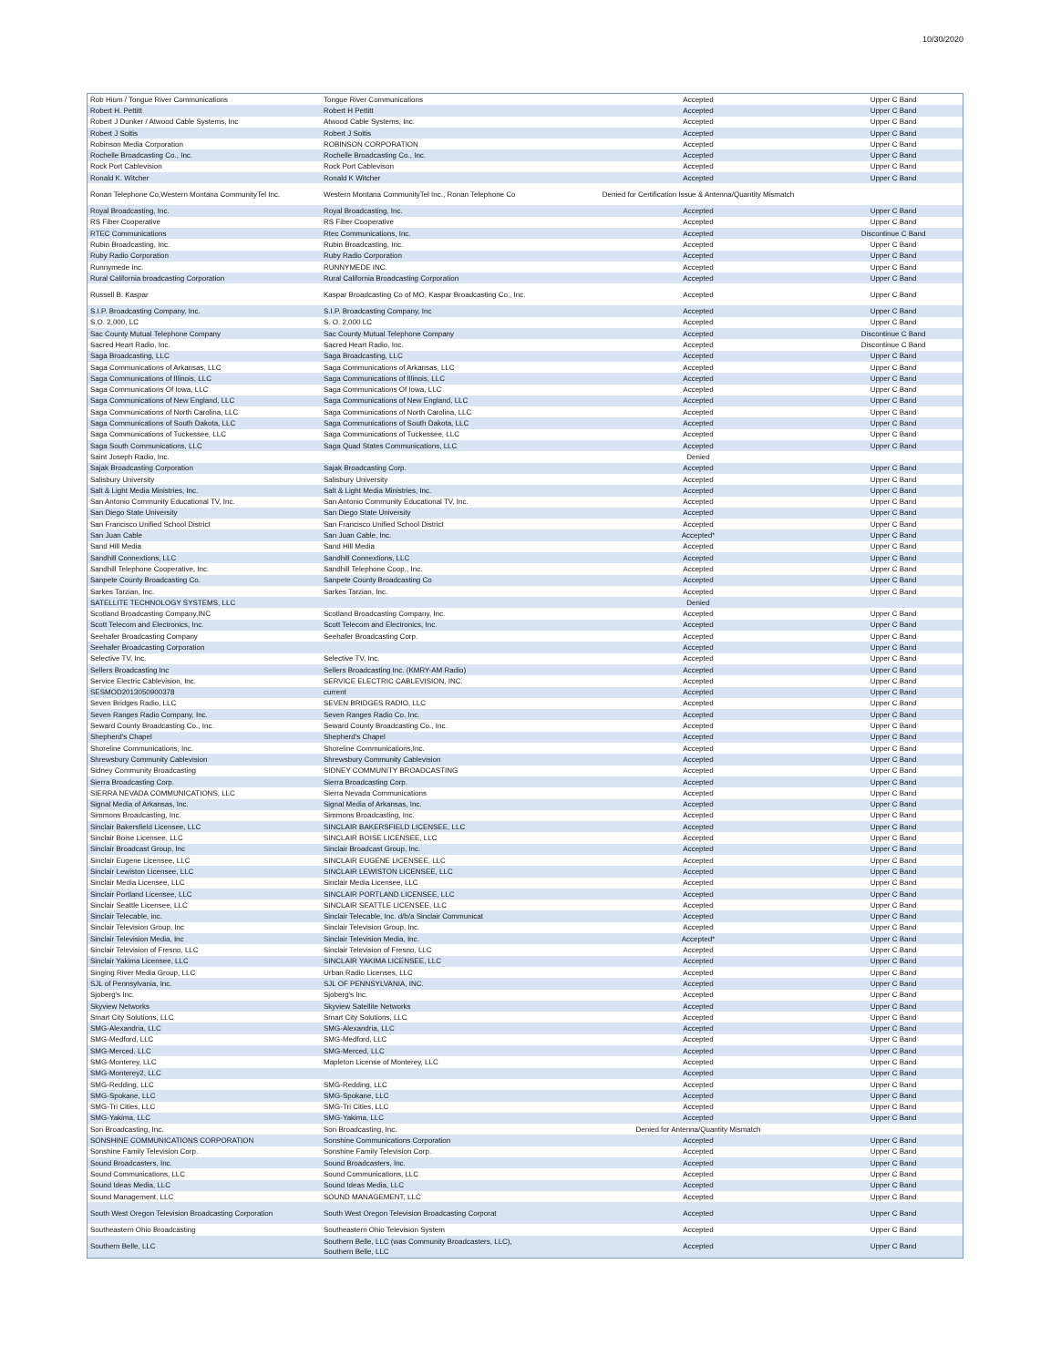10/30/2020
| Rob Hium / Tongue River Communications | Tongue River Communications | Accepted | Upper C Band |
| Robert H. Pettitt | Robert H Pettitt | Accepted | Upper C Band |
| Robert J Dunker / Atwood Cable Systems, Inc | Atwood Cable Systems, Inc. | Accepted | Upper C Band |
| Robert J Soltis | Robert J Soltis | Accepted | Upper C Band |
| Robinson Media Corporation | ROBINSON CORPORATION | Accepted | Upper C Band |
| Rochelle Broadcasting Co., Inc. | Rochelle Broadcasting Co., Inc. | Accepted | Upper C Band |
| Rock Port Cablevision | Rock Port Cablevison | Accepted | Upper C Band |
| Ronald K. Witcher | Ronald K Witcher | Accepted | Upper C Band |
| Ronan Telephone Co,Western Montana CommunityTel Inc. | Western Montana CommunityTel Inc., Ronan Telephone Co | Denied for Certification Issue & Antenna/Quantity Mismatch | |
| Royal Broadcasting, Inc. | Royal Broadcasting, Inc. | Accepted | Upper C Band |
| RS Fiber Cooperative | RS Fiber Cooperative | Accepted | Upper C Band |
| RTEC Communications | Rtec Communications, Inc. | Accepted | Discontinue C Band |
| Rubin Broadcasting, Inc. | Rubin Broadcasting, Inc. | Accepted | Upper C Band |
| Ruby Radio Corporation | Ruby Radio Corporation | Accepted | Upper C Band |
| Runnymede Inc. | RUNNYMEDE INC. | Accepted | Upper C Band |
| Rural California broadcasting Corporation | Rural California Broadcasting Corporation | Accepted | Upper C Band |
| Russell B. Kaspar | Kaspar Broadcasting Co of MO, Kaspar Broadcasting Co., Inc. | Accepted | Upper C Band |
| S.I.P. Broadcasting Company, Inc. | S.I.P. Broadcasting Company, Inc | Accepted | Upper C Band |
| S.O. 2,000, LC | S. O. 2,000 LC | Accepted | Upper C Band |
| Sac County Mutual Telephone Company | Sac County Mutual Telephone Company | Accepted | Discontinue C Band |
| Sacred Heart Radio, Inc. | Sacred Heart Radio, Inc. | Accepted | Discontinue C Band |
| Saga Broadcasting, LLC | Saga Broadcasting, LLC | Accepted | Upper C Band |
| Saga Communications of Arkansas, LLC | Saga Communications of Arkansas, LLC | Accepted | Upper C Band |
| Saga Communications of Illinois, LLC | Saga Communications of Illinois, LLC | Accepted | Upper C Band |
| Saga Communications Of Iowa, LLC | Saga Communications Of Iowa, LLC | Accepted | Upper C Band |
| Saga Communications of New England, LLC | Saga Communications of New England, LLC | Accepted | Upper C Band |
| Saga Communications of North Carolina, LLC | Saga Communications of North Carolina, LLC | Accepted | Upper C Band |
| Saga Communications of South Dakota, LLC | Saga Communications of South Dakota, LLC | Accepted | Upper C Band |
| Saga Communications of Tuckessee, LLC | Saga Communications of Tuckessee, LLC | Accepted | Upper C Band |
| Saga South Communications, LLC | Saga Quad States Communications, LLC | Accepted | Upper C Band |
| Saint Joseph Radio, Inc. | | Denied | |
| Sajak Broadcasting Corporation | Sajak Broadcasting Corp. | Accepted | Upper C Band |
| Salisbury University | Salisbury University | Accepted | Upper C Band |
| Salt & Light Media Ministries, Inc. | Salt & Light Media Ministries, Inc. | Accepted | Upper C Band |
| San Antonio Community Educational TV, Inc. | San Antonio Community Educational TV, Inc. | Accepted | Upper C Band |
| San Diego State University | San Diego State University | Accepted | Upper C Band |
| San Francisco Unified School District | San Francisco Unified School District | Accepted | Upper C Band |
| San Juan Cable | San Juan Cable, Inc. | Accepted* | Upper C Band |
| Sand Hill Media | Sand Hill Media | Accepted | Upper C Band |
| Sandhill Connextions, LLC | Sandhill Connextions, LLC | Accepted | Upper C Band |
| Sandhill Telephone Cooperative, Inc. | Sandhill Telephone Coop., Inc. | Accepted | Upper C Band |
| Sanpete County Broadcasting Co. | Sanpete County Broadcasting Co | Accepted | Upper C Band |
| Sarkes Tarzian, Inc. | Sarkes Tarzian, Inc. | Accepted | Upper C Band |
| SATELLITE TECHNOLOGY SYSTEMS, LLC | | Denied | |
| Scotland Broadcasting Company,INC | Scotland Broadcasting Company, Inc. | Accepted | Upper C Band |
| Scott Telecom and Electronics, Inc. | Scott Telecom and Electronics, Inc. | Accepted | Upper C Band |
| Seehafer Broadcasting Company | Seehafer Broadcasting Corp. | Accepted | Upper C Band |
| Seehafer Broadcasting Corporation | | Accepted | Upper C Band |
| Selective TV, Inc. | Selective TV, Inc. | Accepted | Upper C Band |
| Sellers Broadcasting Inc | Sellers Broadcasting Inc. (KMRY-AM Radio) | Accepted | Upper C Band |
| Service Electric Cablevision, Inc. | SERVICE ELECTRIC CABLEVISION, INC. | Accepted | Upper C Band |
| SESMOD2013050900378 | current | Accepted | Upper C Band |
| Seven Bridges Radio, LLC | SEVEN BRIDGES RADIO, LLC | Accepted | Upper C Band |
| Seven Ranges Radio Company, Inc. | Seven Ranges Radio Co. Inc. | Accepted | Upper C Band |
| Seward County Broadcasting Co., Inc. | Seward County Broadcasting Co., Inc. | Accepted | Upper C Band |
| Shepherd's Chapel | Shepherd's Chapel | Accepted | Upper C Band |
| Shoreline Communications, Inc. | Shoreline Communications,Inc. | Accepted | Upper C Band |
| Shrewsbury Community Cablevision | Shrewsbury Community Cablevision | Accepted | Upper C Band |
| Sidney Community Broadcasting | SIDNEY COMMUNITY BROADCASTING | Accepted | Upper C Band |
| Sierra Broadcasting Corp. | Sierra Broadcasting Corp. | Accepted | Upper C Band |
| SIERRA NEVADA COMMUNICATIONS, LLC | Sierra Nevada Communications | Accepted | Upper C Band |
| Signal Media of Arkansas, Inc. | Signal Media of Arkansas, Inc. | Accepted | Upper C Band |
| Simmons Broadcasting, Inc. | Simmons Broadcasting, Inc. | Accepted | Upper C Band |
| Sinclair Bakersfield Licensee, LLC | SINCLAIR BAKERSFIELD LICENSEE, LLC | Accepted | Upper C Band |
| Sinclair Boise Licensee, LLC | SINCLAIR BOISE LICENSEE, LLC | Accepted | Upper C Band |
| Sinclair Broadcast Group, Inc | Sinclair Broadcast Group, Inc. | Accepted | Upper C Band |
| Sinclair Eugene Licensee, LLC | SINCLAIR EUGENE LICENSEE, LLC | Accepted | Upper C Band |
| Sinclair Lewiston Licensee, LLC | SINCLAIR LEWISTON LICENSEE, LLC | Accepted | Upper C Band |
| Sinclair Media Licensee, LLC | Sinclair Media Licensee, LLC | Accepted | Upper C Band |
| Sinclair Portland Licensee, LLC | SINCLAIR PORTLAND LICENSEE, LLC | Accepted | Upper C Band |
| Sinclair Seattle Licensee, LLC | SINCLAIR SEATTLE LICENSEE, LLC | Accepted | Upper C Band |
| Sinclair Telecable, inc. | Sinclair Telecable, Inc. d/b/a Sinclair Communicat | Accepted | Upper C Band |
| Sinclair Television Group, Inc | Sinclair Television Group, Inc. | Accepted | Upper C Band |
| Sinclair Television Media, Inc | Sinclair Television Media, Inc. | Accepted* | Upper C Band |
| Sinclair Television of Fresno, LLC | Sinclair Television of Fresno, LLC | Accepted | Upper C Band |
| Sinclair Yakima Licensee, LLC | SINCLAIR YAKIMA LICENSEE, LLC | Accepted | Upper C Band |
| Singing River Media Group, LLC | Urban Radio Licenses, LLC | Accepted | Upper C Band |
| SJL of Pennsylvania, Inc. | SJL OF PENNSYLVANIA, INC. | Accepted | Upper C Band |
| Sjoberg's Inc. | Sjoberg's Inc. | Accepted | Upper C Band |
| Skyview Networks | Skyview Satellite Networks | Accepted | Upper C Band |
| Smart City Solutions, LLC | Smart City Solutions, LLC | Accepted | Upper C Band |
| SMG-Alexandria, LLC | SMG-Alexandria, LLC | Accepted | Upper C Band |
| SMG-Medford, LLC | SMG-Medford, LLC | Accepted | Upper C Band |
| SMG-Merced. LLC | SMG-Merced, LLC | Accepted | Upper C Band |
| SMG-Monterey, LLC | Mapleton License of Monterey, LLC | Accepted | Upper C Band |
| SMG-Monterey2, LLC | | Accepted | Upper C Band |
| SMG-Redding, LLC | SMG-Redding, LLC | Accepted | Upper C Band |
| SMG-Spokane, LLC | SMG-Spokane, LLC | Accepted | Upper C Band |
| SMG-Tri Cities, LLC | SMG-Tri Cities, LLC | Accepted | Upper C Band |
| SMG-Yakima, LLC | SMG-Yakima, LLC | Accepted | Upper C Band |
| Son Broadcasting, Inc. | Son Broadcasting, Inc. | Denied for Antenna/Quantity Mismatch | |
| SONSHINE COMMUNICATIONS CORPORATION | Sonshine Communications Corporation | Accepted | Upper C Band |
| Sonshine Family Television Corp. | Sonshine Family Television Corp. | Accepted | Upper C Band |
| Sound Broadcasters, Inc. | Sound Broadcasters, Inc. | Accepted | Upper C Band |
| Sound Communications, LLC | Sound Communications, LLC | Accepted | Upper C Band |
| Sound Ideas Media, LLC | Sound Ideas Media, LLC | Accepted | Upper C Band |
| Sound Management, LLC | SOUND MANAGEMENT, LLC | Accepted | Upper C Band |
| South West Oregon Television Broadcasting Corporation | South West Oregon Television Broadcasting Corporat | Accepted | Upper C Band |
| Southeastern Ohio Broadcasting | Southeastern Ohio Television System | Accepted | Upper C Band |
| Southern Belle, LLC | Southern Belle, LLC (was Community Broadcasters, LLC), Southern Belle, LLC | Accepted | Upper C Band |